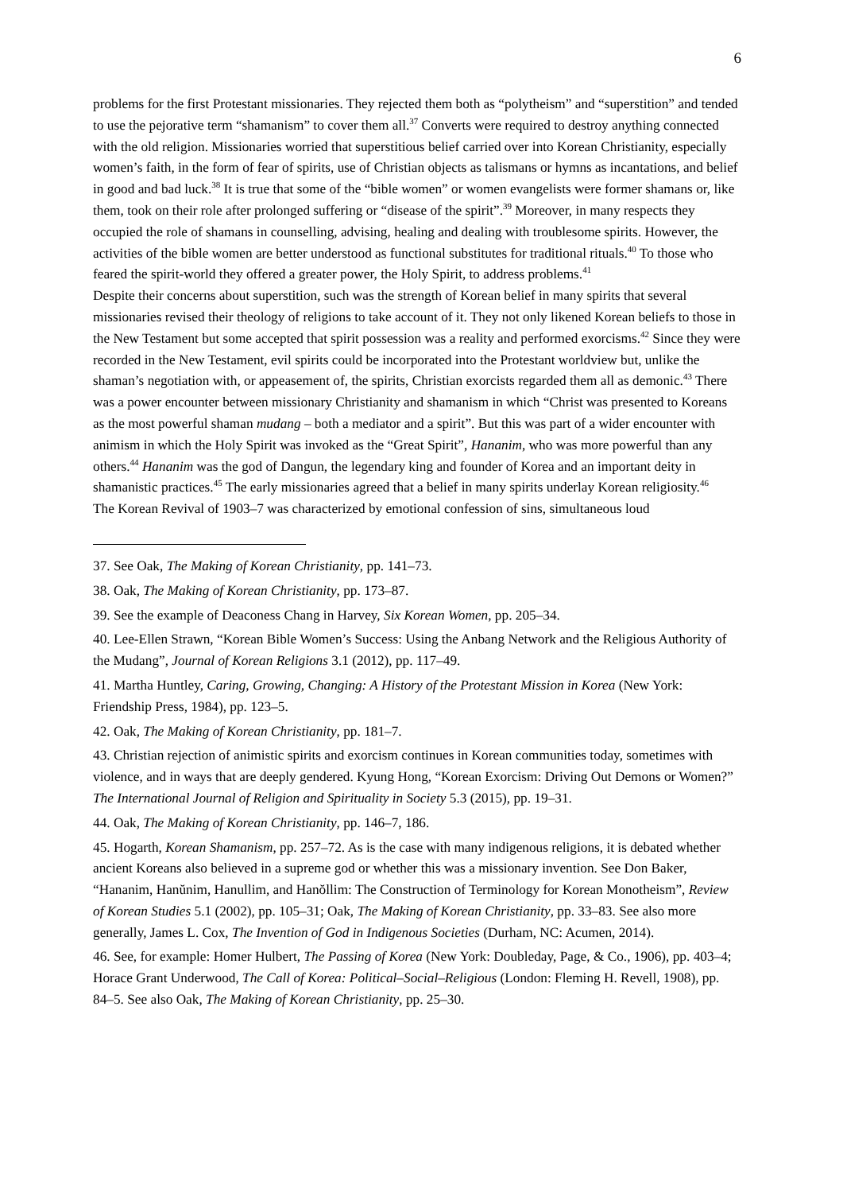6
problems for the first Protestant missionaries. They rejected them both as “polytheism” and “superstition” and tended to use the pejorative term “shamanism” to cover them all.<sup>37</sup> Converts were required to destroy anything connected with the old religion. Missionaries worried that superstitious belief carried over into Korean Christianity, especially women’s faith, in the form of fear of spirits, use of Christian objects as talismans or hymns as incantations, and belief in good and bad luck.<sup>38</sup> It is true that some of the “bible women” or women evangelists were former shamans or, like them, took on their role after prolonged suffering or “disease of the spirit”.<sup>39</sup> Moreover, in many respects they occupied the role of shamans in counselling, advising, healing and dealing with troublesome spirits. However, the activities of the bible women are better understood as functional substitutes for traditional rituals.<sup>40</sup> To those who feared the spirit-world they offered a greater power, the Holy Spirit, to address problems.<sup>41</sup>
Despite their concerns about superstition, such was the strength of Korean belief in many spirits that several missionaries revised their theology of religions to take account of it. They not only likened Korean beliefs to those in the New Testament but some accepted that spirit possession was a reality and performed exorcisms.<sup>42</sup> Since they were recorded in the New Testament, evil spirits could be incorporated into the Protestant worldview but, unlike the shaman’s negotiation with, or appeasement of, the spirits, Christian exorcists regarded them all as demonic.<sup>43</sup> There was a power encounter between missionary Christianity and shamanism in which “Christ was presented to Koreans as the most powerful shaman mudang – both a mediator and a spirit”. But this was part of a wider encounter with animism in which the Holy Spirit was invoked as the “Great Spirit”, Hananim, who was more powerful than any others.<sup>44</sup> Hananim was the god of Dangun, the legendary king and founder of Korea and an important deity in shamanistic practices.<sup>45</sup> The early missionaries agreed that a belief in many spirits underlay Korean religiosity.<sup>46</sup>
The Korean Revival of 1903–7 was characterized by emotional confession of sins, simultaneous loud
37. See Oak, The Making of Korean Christianity, pp. 141–73.
38. Oak, The Making of Korean Christianity, pp. 173–87.
39. See the example of Deaconess Chang in Harvey, Six Korean Women, pp. 205–34.
40. Lee-Ellen Strawn, “Korean Bible Women’s Success: Using the Anbang Network and the Religious Authority of the Mudang”, Journal of Korean Religions 3.1 (2012), pp. 117–49.
41. Martha Huntley, Caring, Growing, Changing: A History of the Protestant Mission in Korea (New York: Friendship Press, 1984), pp. 123–5.
42. Oak, The Making of Korean Christianity, pp. 181–7.
43. Christian rejection of animistic spirits and exorcism continues in Korean communities today, sometimes with violence, and in ways that are deeply gendered. Kyung Hong, “Korean Exorcism: Driving Out Demons or Women?” The International Journal of Religion and Spirituality in Society 5.3 (2015), pp. 19–31.
44. Oak, The Making of Korean Christianity, pp. 146–7, 186.
45. Hogarth, Korean Shamanism, pp. 257–72. As is the case with many indigenous religions, it is debated whether ancient Koreans also believed in a supreme god or whether this was a missionary invention. See Don Baker, “Hananim, Hanŭnim, Hanullim, and Hanŏllim: The Construction of Terminology for Korean Monotheism”, Review of Korean Studies 5.1 (2002), pp. 105–31; Oak, The Making of Korean Christianity, pp. 33–83. See also more generally, James L. Cox, The Invention of God in Indigenous Societies (Durham, NC: Acumen, 2014).
46. See, for example: Homer Hulbert, The Passing of Korea (New York: Doubleday, Page, & Co., 1906), pp. 403–4; Horace Grant Underwood, The Call of Korea: Political–Social–Religious (London: Fleming H. Revell, 1908), pp. 84–5. See also Oak, The Making of Korean Christianity, pp. 25–30.